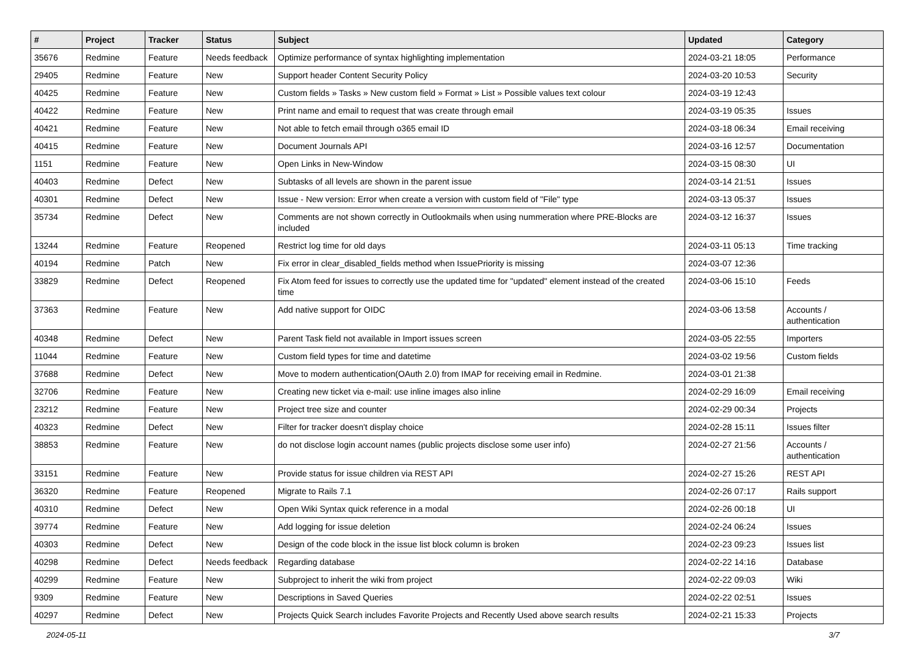| # | Project | Tracker | Status | Subject | Updated | Category |
| --- | --- | --- | --- | --- | --- | --- |
| 35676 | Redmine | Feature | Needs feedback | Optimize performance of syntax highlighting implementation | 2024-03-21 18:05 | Performance |
| 29405 | Redmine | Feature | New | Support header Content Security Policy | 2024-03-20 10:53 | Security |
| 40425 | Redmine | Feature | New | Custom fields » Tasks » New custom field » Format » List » Possible values text colour | 2024-03-19 12:43 | |
| 40422 | Redmine | Feature | New | Print name and email to request that was create through email | 2024-03-19 05:35 | Issues |
| 40421 | Redmine | Feature | New | Not able to fetch email through o365 email ID | 2024-03-18 06:34 | Email receiving |
| 40415 | Redmine | Feature | New | Document Journals API | 2024-03-16 12:57 | Documentation |
| 1151 | Redmine | Feature | New | Open Links in New-Window | 2024-03-15 08:30 | UI |
| 40403 | Redmine | Defect | New | Subtasks of all levels are shown in the parent issue | 2024-03-14 21:51 | Issues |
| 40301 | Redmine | Defect | New | Issue - New version: Error when create a version with custom field of "File" type | 2024-03-13 05:37 | Issues |
| 35734 | Redmine | Defect | New | Comments are not shown correctly in Outlookmails when using nummeration where PRE-Blocks are included | 2024-03-12 16:37 | Issues |
| 13244 | Redmine | Feature | Reopened | Restrict log time for old days | 2024-03-11 05:13 | Time tracking |
| 40194 | Redmine | Patch | New | Fix error in clear_disabled_fields method when IssuePriority is missing | 2024-03-07 12:36 | |
| 33829 | Redmine | Defect | Reopened | Fix Atom feed for issues to correctly use the updated time for "updated" element instead of the created time | 2024-03-06 15:10 | Feeds |
| 37363 | Redmine | Feature | New | Add native support for OIDC | 2024-03-06 13:58 | Accounts / authentication |
| 40348 | Redmine | Defect | New | Parent Task field not available in Import issues screen | 2024-03-05 22:55 | Importers |
| 11044 | Redmine | Feature | New | Custom field types for time and datetime | 2024-03-02 19:56 | Custom fields |
| 37688 | Redmine | Defect | New | Move to modern authentication(OAuth 2.0) from IMAP for receiving email in Redmine. | 2024-03-01 21:38 | |
| 32706 | Redmine | Feature | New | Creating new ticket via e-mail: use inline images also inline | 2024-02-29 16:09 | Email receiving |
| 23212 | Redmine | Feature | New | Project tree size and counter | 2024-02-29 00:34 | Projects |
| 40323 | Redmine | Defect | New | Filter for tracker doesn't display choice | 2024-02-28 15:11 | Issues filter |
| 38853 | Redmine | Feature | New | do not disclose login account names (public projects disclose some user info) | 2024-02-27 21:56 | Accounts / authentication |
| 33151 | Redmine | Feature | New | Provide status for issue children via REST API | 2024-02-27 15:26 | REST API |
| 36320 | Redmine | Feature | Reopened | Migrate to Rails 7.1 | 2024-02-26 07:17 | Rails support |
| 40310 | Redmine | Defect | New | Open Wiki Syntax quick reference in a modal | 2024-02-26 00:18 | UI |
| 39774 | Redmine | Feature | New | Add logging for issue deletion | 2024-02-24 06:24 | Issues |
| 40303 | Redmine | Defect | New | Design of the code block in the issue list block column is broken | 2024-02-23 09:23 | Issues list |
| 40298 | Redmine | Defect | Needs feedback | Regarding database | 2024-02-22 14:16 | Database |
| 40299 | Redmine | Feature | New | Subproject to inherit the wiki from project | 2024-02-22 09:03 | Wiki |
| 9309 | Redmine | Feature | New | Descriptions in Saved Queries | 2024-02-22 02:51 | Issues |
| 40297 | Redmine | Defect | New | Projects Quick Search includes Favorite Projects and Recently Used above search results | 2024-02-21 15:33 | Projects |
2024-05-11 3/7